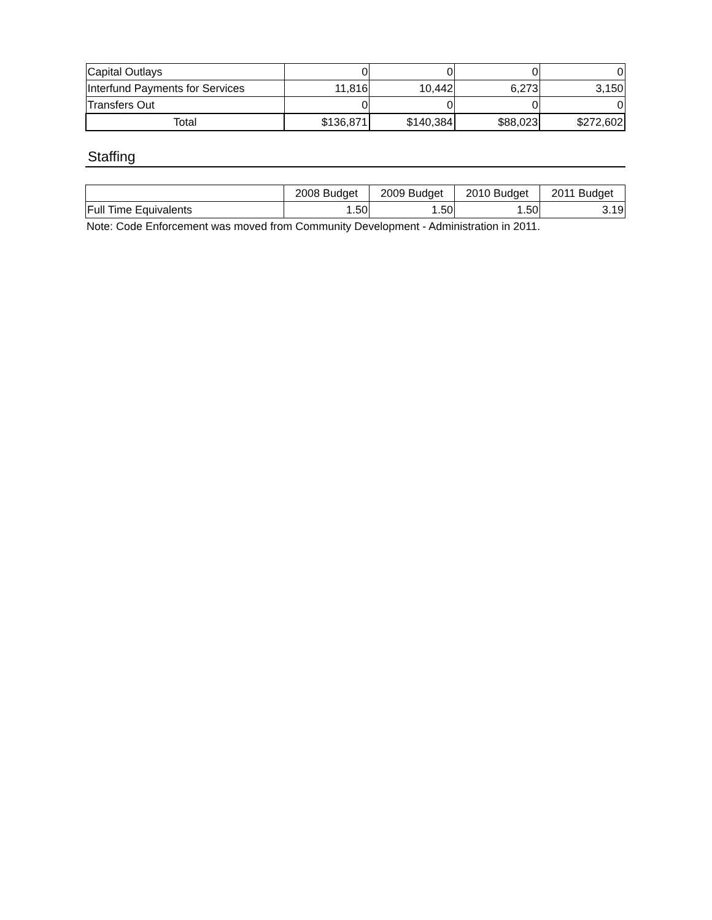| Capital Outlays | 0 | 0 | 0 | 0 |
| Interfund Payments for Services | 11,816 | 10,442 | 6,273 | 3,150 |
| Transfers Out | 0 | 0 | 0 | 0 |
| Total | $136,871 | $140,384 | $88,023 | $272,602 |
Staffing
| | 2008 Budget | 2009 Budget | 2010 Budget | 2011 Budget |
| --- | --- | --- | --- | --- |
| Full Time Equivalents | 1.50 | 1.50 | 1.50 | 3.19 |
Note: Code Enforcement was moved from Community Development - Administration in 2011.